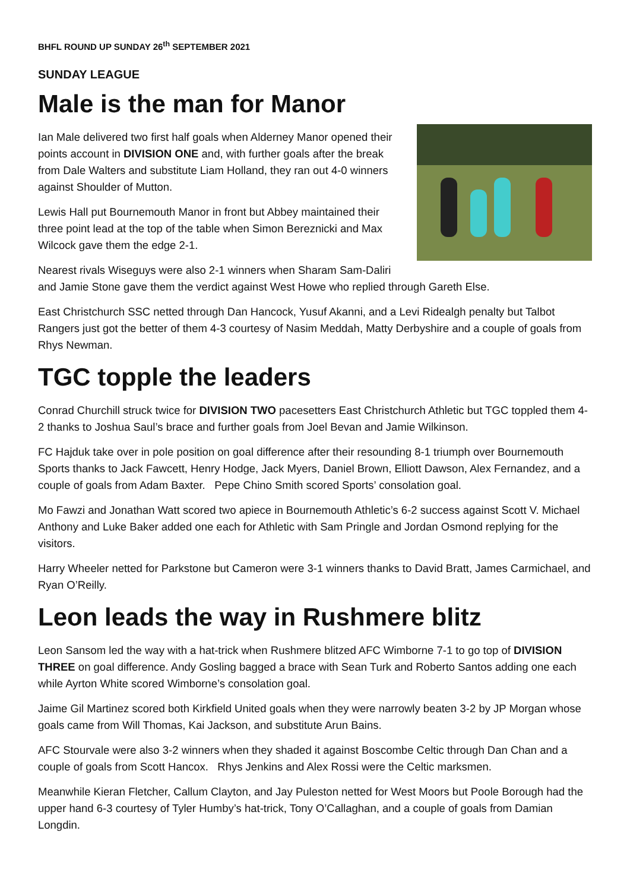BHFL ROUND UP SUNDAY 26<sup>th</sup> SEPTEMBER 2021
SUNDAY LEAGUE
Male is the man for Manor
Ian Male delivered two first half goals when Alderney Manor opened their points account in DIVISION ONE and, with further goals after the break from Dale Walters and substitute Liam Holland, they ran out 4-0 winners against Shoulder of Mutton.
Lewis Hall put Bournemouth Manor in front but Abbey maintained their three point lead at the top of the table when Simon Bereznicki and Max Wilcock gave them the edge 2-1.
Nearest rivals Wiseguys were also 2-1 winners when Sharam Sam-Daliri and Jamie Stone gave them the verdict against West Howe who replied through Gareth Else.
East Christchurch SSC netted through Dan Hancock, Yusuf Akanni, and a Levi Ridealgh penalty but Talbot Rangers just got the better of them 4-3 courtesy of Nasim Meddah, Matty Derbyshire and a couple of goals from Rhys Newman.
TGC topple the leaders
Conrad Churchill struck twice for DIVISION TWO pacesetters East Christchurch Athletic but TGC toppled them 4-2 thanks to Joshua Saul’s brace and further goals from Joel Bevan and Jamie Wilkinson.
FC Hajduk take over in pole position on goal difference after their resounding 8-1 triumph over Bournemouth Sports thanks to Jack Fawcett, Henry Hodge, Jack Myers, Daniel Brown, Elliott Dawson, Alex Fernandez, and a couple of goals from Adam Baxter. Pepe Chino Smith scored Sports’ consolation goal.
Mo Fawzi and Jonathan Watt scored two apiece in Bournemouth Athletic’s 6-2 success against Scott V. Michael Anthony and Luke Baker added one each for Athletic with Sam Pringle and Jordan Osmond replying for the visitors.
Harry Wheeler netted for Parkstone but Cameron were 3-1 winners thanks to David Bratt, James Carmichael, and Ryan O’Reilly.
Leon leads the way in Rushmere blitz
Leon Sansom led the way with a hat-trick when Rushmere blitzed AFC Wimborne 7-1 to go top of DIVISION THREE on goal difference. Andy Gosling bagged a brace with Sean Turk and Roberto Santos adding one each while Ayrton White scored Wimborne’s consolation goal.
Jaime Gil Martinez scored both Kirkfield United goals when they were narrowly beaten 3-2 by JP Morgan whose goals came from Will Thomas, Kai Jackson, and substitute Arun Bains.
AFC Stourvale were also 3-2 winners when they shaded it against Boscombe Celtic through Dan Chan and a couple of goals from Scott Hancox. Rhys Jenkins and Alex Rossi were the Celtic marksmen.
Meanwhile Kieran Fletcher, Callum Clayton, and Jay Puleston netted for West Moors but Poole Borough had the upper hand 6-3 courtesy of Tyler Humby’s hat-trick, Tony O’Callaghan, and a couple of goals from Damian Longdin.